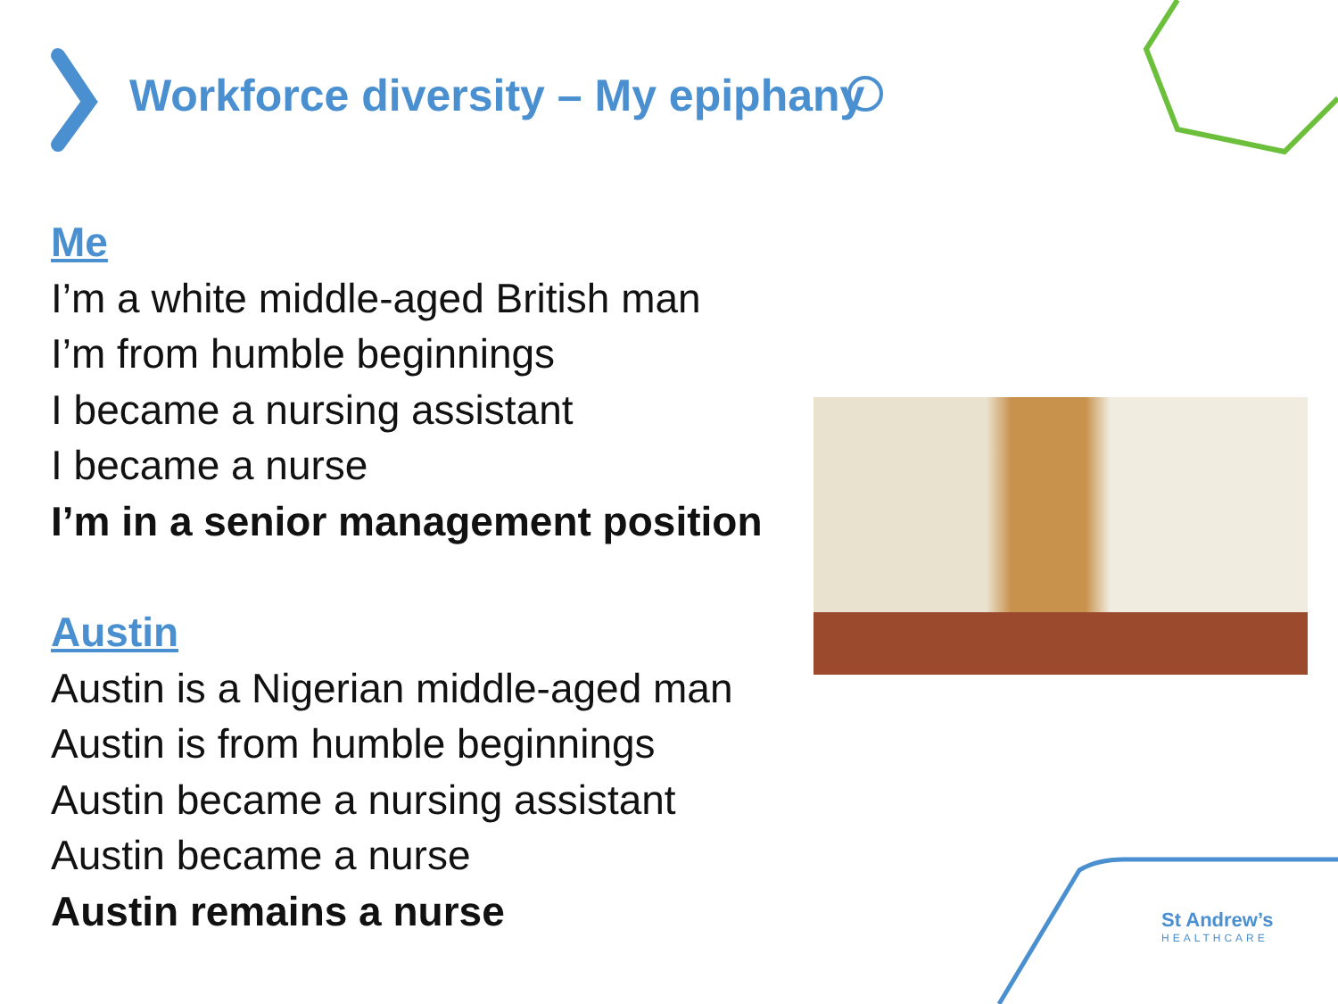Workforce diversity – My epiphany
Me
I’m a white middle-aged British man
I’m from humble beginnings
I became a nursing assistant
I became a nurse
I’m in a senior management position
Austin
Austin is a Nigerian middle-aged man
Austin is from humble beginnings
Austin became a nursing assistant
Austin became a nurse
Austin remains a nurse
St Andrew’s
HEALTHCARE